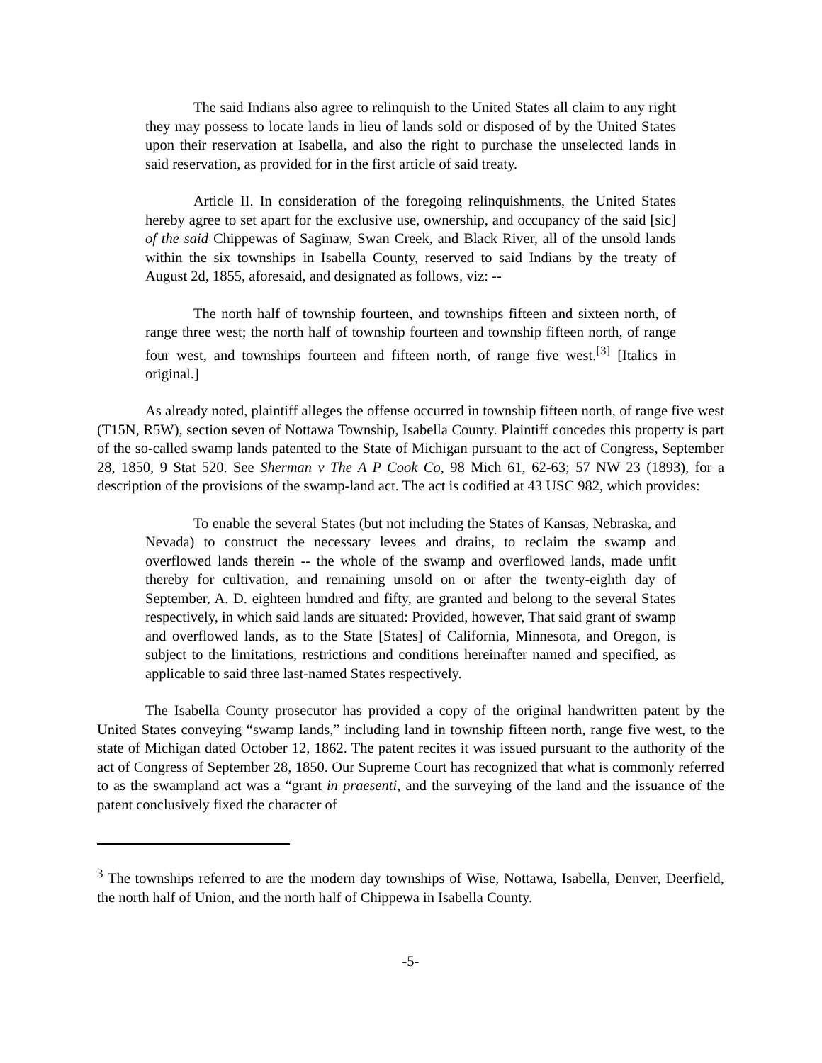The said Indians also agree to relinquish to the United States all claim to any right they may possess to locate lands in lieu of lands sold or disposed of by the United States upon their reservation at Isabella, and also the right to purchase the unselected lands in said reservation, as provided for in the first article of said treaty.
Article II. In consideration of the foregoing relinquishments, the United States hereby agree to set apart for the exclusive use, ownership, and occupancy of the said [sic] of the said Chippewas of Saginaw, Swan Creek, and Black River, all of the unsold lands within the six townships in Isabella County, reserved to said Indians by the treaty of August 2d, 1855, aforesaid, and designated as follows, viz: --
The north half of township fourteen, and townships fifteen and sixteen north, of range three west; the north half of township fourteen and township fifteen north, of range four west, and townships fourteen and fifteen north, of range five west.<sup>[3]</sup> [Italics in original.]
As already noted, plaintiff alleges the offense occurred in township fifteen north, of range five west (T15N, R5W), section seven of Nottawa Township, Isabella County. Plaintiff concedes this property is part of the so-called swamp lands patented to the State of Michigan pursuant to the act of Congress, September 28, 1850, 9 Stat 520. See Sherman v The A P Cook Co, 98 Mich 61, 62-63; 57 NW 23 (1893), for a description of the provisions of the swamp-land act. The act is codified at 43 USC 982, which provides:
To enable the several States (but not including the States of Kansas, Nebraska, and Nevada) to construct the necessary levees and drains, to reclaim the swamp and overflowed lands therein -- the whole of the swamp and overflowed lands, made unfit thereby for cultivation, and remaining unsold on or after the twenty-eighth day of September, A. D. eighteen hundred and fifty, are granted and belong to the several States respectively, in which said lands are situated: Provided, however, That said grant of swamp and overflowed lands, as to the State [States] of California, Minnesota, and Oregon, is subject to the limitations, restrictions and conditions hereinafter named and specified, as applicable to said three last-named States respectively.
The Isabella County prosecutor has provided a copy of the original handwritten patent by the United States conveying “swamp lands,” including land in township fifteen north, range five west, to the state of Michigan dated October 12, 1862. The patent recites it was issued pursuant to the authority of the act of Congress of September 28, 1850. Our Supreme Court has recognized that what is commonly referred to as the swampland act was a “grant in praesenti, and the surveying of the land and the issuance of the patent conclusively fixed the character of
<sup>3</sup> The townships referred to are the modern day townships of Wise, Nottawa, Isabella, Denver, Deerfield, the north half of Union, and the north half of Chippewa in Isabella County.
-5-